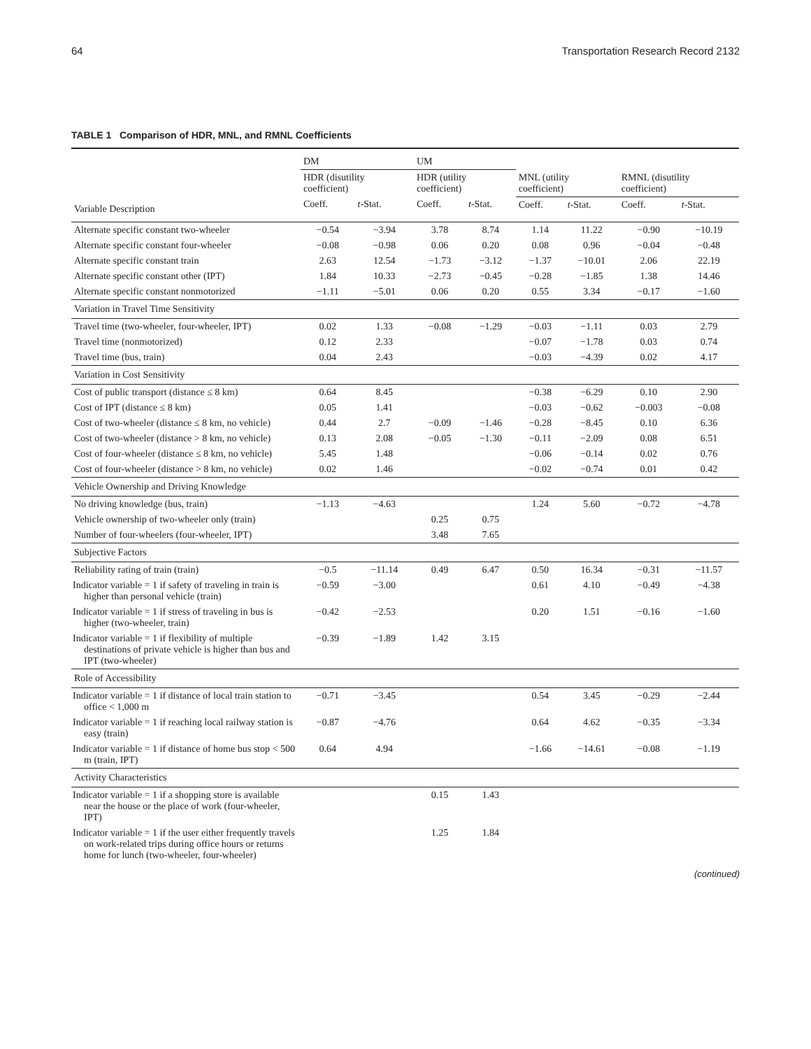64 Transportation Research Record 2132
TABLE 1 Comparison of HDR, MNL, and RMNL Coefficients
| | DM | | UM | | | | | |
| --- | --- | --- | --- | --- | --- | --- | --- | --- |
| | HDR (disutility coefficient) | | HDR (utility coefficient) | | MNL (utility coefficient) | | RMNL (disutility coefficient) | |
| Variable Description | Coeff. | t -Stat. | Coeff. | t -Stat. | Coeff. | t -Stat. | Coeff. | t -Stat. |
| Alternate specific constant two-wheeler | −0.54 | −3.94 | 3.78 | 8.74 | 1.14 | 11.22 | −0.90 | −10.19 |
| Alternate specific constant four-wheeler | −0.08 | −0.98 | 0.06 | 0.20 | 0.08 | 0.96 | −0.04 | −0.48 |
| Alternate specific constant train | 2.63 | 12.54 | −1.73 | −3.12 | −1.37 | −10.01 | 2.06 | 22.19 |
| Alternate specific constant other (IPT) | 1.84 | 10.33 | −2.73 | −0.45 | −0.28 | −1.85 | 1.38 | 14.46 |
| Alternate specific constant nonmotorized | −1.11 | −5.01 | 0.06 | 0.20 | 0.55 | 3.34 | −0.17 | −1.60 |
| Variation in Travel Time Sensitivity | | | | | | | | |
| Travel time (two-wheeler, four-wheeler, IPT) | 0.02 | 1.33 | −0.08 | −1.29 | −0.03 | −1.11 | 0.03 | 2.79 |
| Travel time (nonmotorized) | 0.12 | 2.33 | | | −0.07 | −1.78 | 0.03 | 0.74 |
| Travel time (bus, train) | 0.04 | 2.43 | | | −0.03 | −4.39 | 0.02 | 4.17 |
| Variation in Cost Sensitivity | | | | | | | | |
| Cost of public transport (distance ≤ 8 km) | 0.64 | 8.45 | | | −0.38 | −6.29 | 0.10 | 2.90 |
| Cost of IPT (distance ≤ 8 km) | 0.05 | 1.41 | | | −0.03 | −0.62 | −0.003 | −0.08 |
| Cost of two-wheeler (distance ≤ 8 km, no vehicle) | 0.44 | 2.7 | −0.09 | −1.46 | −0.28 | −8.45 | 0.10 | 6.36 |
| Cost of two-wheeler (distance > 8 km, no vehicle) | 0.13 | 2.08 | −0.05 | −1.30 | −0.11 | −2.09 | 0.08 | 6.51 |
| Cost of four-wheeler (distance ≤ 8 km, no vehicle) | 5.45 | 1.48 | | | −0.06 | −0.14 | 0.02 | 0.76 |
| Cost of four-wheeler (distance > 8 km, no vehicle) | 0.02 | 1.46 | | | −0.02 | −0.74 | 0.01 | 0.42 |
| Vehicle Ownership and Driving Knowledge | | | | | | | | |
| No driving knowledge (bus, train) | −1.13 | −4.63 | | | 1.24 | 5.60 | −0.72 | −4.78 |
| Vehicle ownership of two-wheeler only (train) | | | 0.25 | 0.75 | | | | |
| Number of four-wheelers (four-wheeler, IPT) | | | 3.48 | 7.65 | | | | |
| Subjective Factors | | | | | | | | |
| Reliability rating of train (train) | −0.5 | −11.14 | 0.49 | 6.47 | 0.50 | 16.34 | −0.31 | −11.57 |
| Indicator variable = 1 if safety of traveling in train is higher than personal vehicle (train) | −0.59 | −3.00 | | | 0.61 | 4.10 | −0.49 | −4.38 |
| Indicator variable = 1 if stress of traveling in bus is higher (two-wheeler, train) | −0.42 | −2.53 | | | 0.20 | 1.51 | −0.16 | −1.60 |
| Indicator variable = 1 if flexibility of multiple destinations of private vehicle is higher than bus and IPT (two-wheeler) | −0.39 | −1.89 | 1.42 | 3.15 | | | | |
| Role of Accessibility | | | | | | | | |
| Indicator variable = 1 if distance of local train station to office < 1,000 m | −0.71 | −3.45 | | | 0.54 | 3.45 | −0.29 | −2.44 |
| Indicator variable = 1 if reaching local railway station is easy (train) | −0.87 | −4.76 | | | 0.64 | 4.62 | −0.35 | −3.34 |
| Indicator variable = 1 if distance of home bus stop < 500 m (train, IPT) | 0.64 | 4.94 | | | −1.66 | −14.61 | −0.08 | −1.19 |
| Activity Characteristics | | | | | | | | |
| Indicator variable = 1 if a shopping store is available near the house or the place of work (four-wheeler, IPT) | | | 0.15 | 1.43 | | | | |
| Indicator variable = 1 if the user either frequently travels on work-related trips during office hours or returns home for lunch (two-wheeler, four-wheeler) | | | 1.25 | 1.84 | | | | |
(continued)